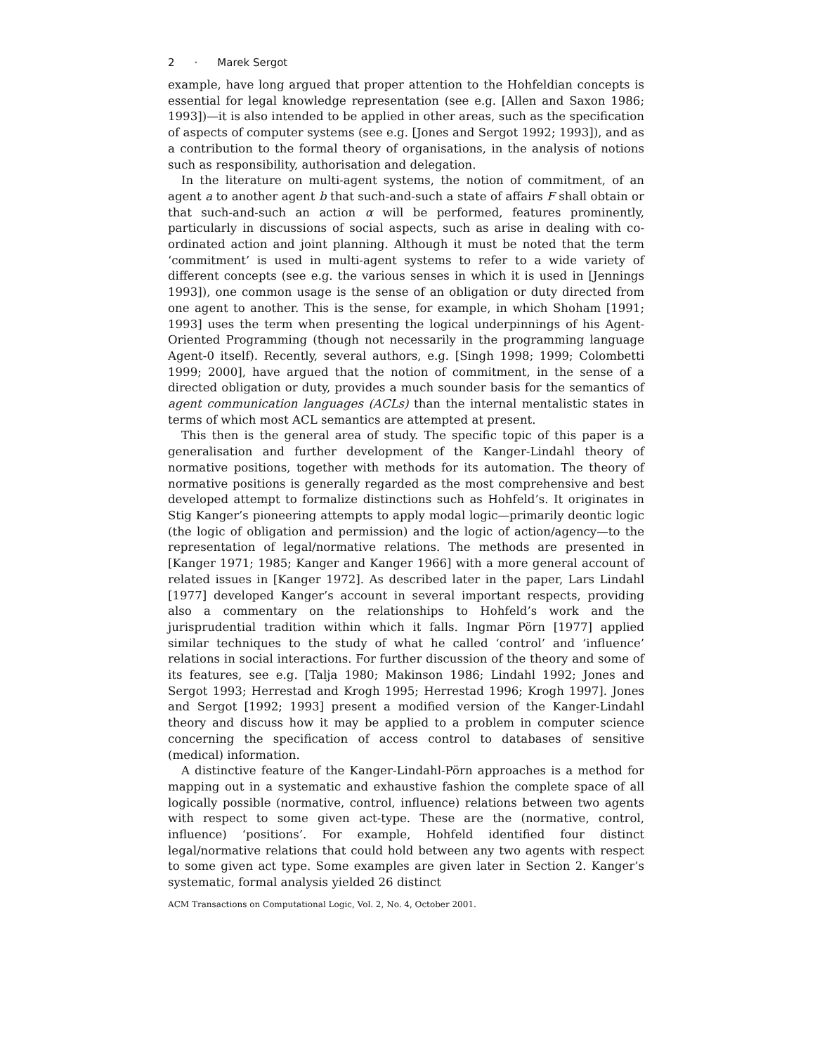2 · Marek Sergot
example, have long argued that proper attention to the Hohfeldian concepts is essential for legal knowledge representation (see e.g. [Allen and Saxon 1986; 1993])—it is also intended to be applied in other areas, such as the specification of aspects of computer systems (see e.g. [Jones and Sergot 1992; 1993]), and as a contribution to the formal theory of organisations, in the analysis of notions such as responsibility, authorisation and delegation.
In the literature on multi-agent systems, the notion of commitment, of an agent a to another agent b that such-and-such a state of affairs F shall obtain or that such-and-such an action α will be performed, features prominently, particularly in discussions of social aspects, such as arise in dealing with co-ordinated action and joint planning. Although it must be noted that the term ‘commitment’ is used in multi-agent systems to refer to a wide variety of different concepts (see e.g. the various senses in which it is used in [Jennings 1993]), one common usage is the sense of an obligation or duty directed from one agent to another. This is the sense, for example, in which Shoham [1991; 1993] uses the term when presenting the logical underpinnings of his Agent-Oriented Programming (though not necessarily in the programming language Agent-0 itself). Recently, several authors, e.g. [Singh 1998; 1999; Colombetti 1999; 2000], have argued that the notion of commitment, in the sense of a directed obligation or duty, provides a much sounder basis for the semantics of agent communication languages (ACLs) than the internal mentalistic states in terms of which most ACL semantics are attempted at present.
This then is the general area of study. The specific topic of this paper is a generalisation and further development of the Kanger-Lindahl theory of normative positions, together with methods for its automation. The theory of normative positions is generally regarded as the most comprehensive and best developed attempt to formalize distinctions such as Hohfeld’s. It originates in Stig Kanger’s pioneering attempts to apply modal logic—primarily deontic logic (the logic of obligation and permission) and the logic of action/agency—to the representation of legal/normative relations. The methods are presented in [Kanger 1971; 1985; Kanger and Kanger 1966] with a more general account of related issues in [Kanger 1972]. As described later in the paper, Lars Lindahl [1977] developed Kanger’s account in several important respects, providing also a commentary on the relationships to Hohfeld’s work and the jurisprudential tradition within which it falls. Ingmar Pörn [1977] applied similar techniques to the study of what he called ‘control’ and ‘influence’ relations in social interactions. For further discussion of the theory and some of its features, see e.g. [Talja 1980; Makinson 1986; Lindahl 1992; Jones and Sergot 1993; Herrestad and Krogh 1995; Herrestad 1996; Krogh 1997]. Jones and Sergot [1992; 1993] present a modified version of the Kanger-Lindahl theory and discuss how it may be applied to a problem in computer science concerning the specification of access control to databases of sensitive (medical) information.
A distinctive feature of the Kanger-Lindahl-Pörn approaches is a method for mapping out in a systematic and exhaustive fashion the complete space of all logically possible (normative, control, influence) relations between two agents with respect to some given act-type. These are the (normative, control, influence) ‘positions’. For example, Hohfeld identified four distinct legal/normative relations that could hold between any two agents with respect to some given act type. Some examples are given later in Section 2. Kanger’s systematic, formal analysis yielded 26 distinct
ACM Transactions on Computational Logic, Vol. 2, No. 4, October 2001.